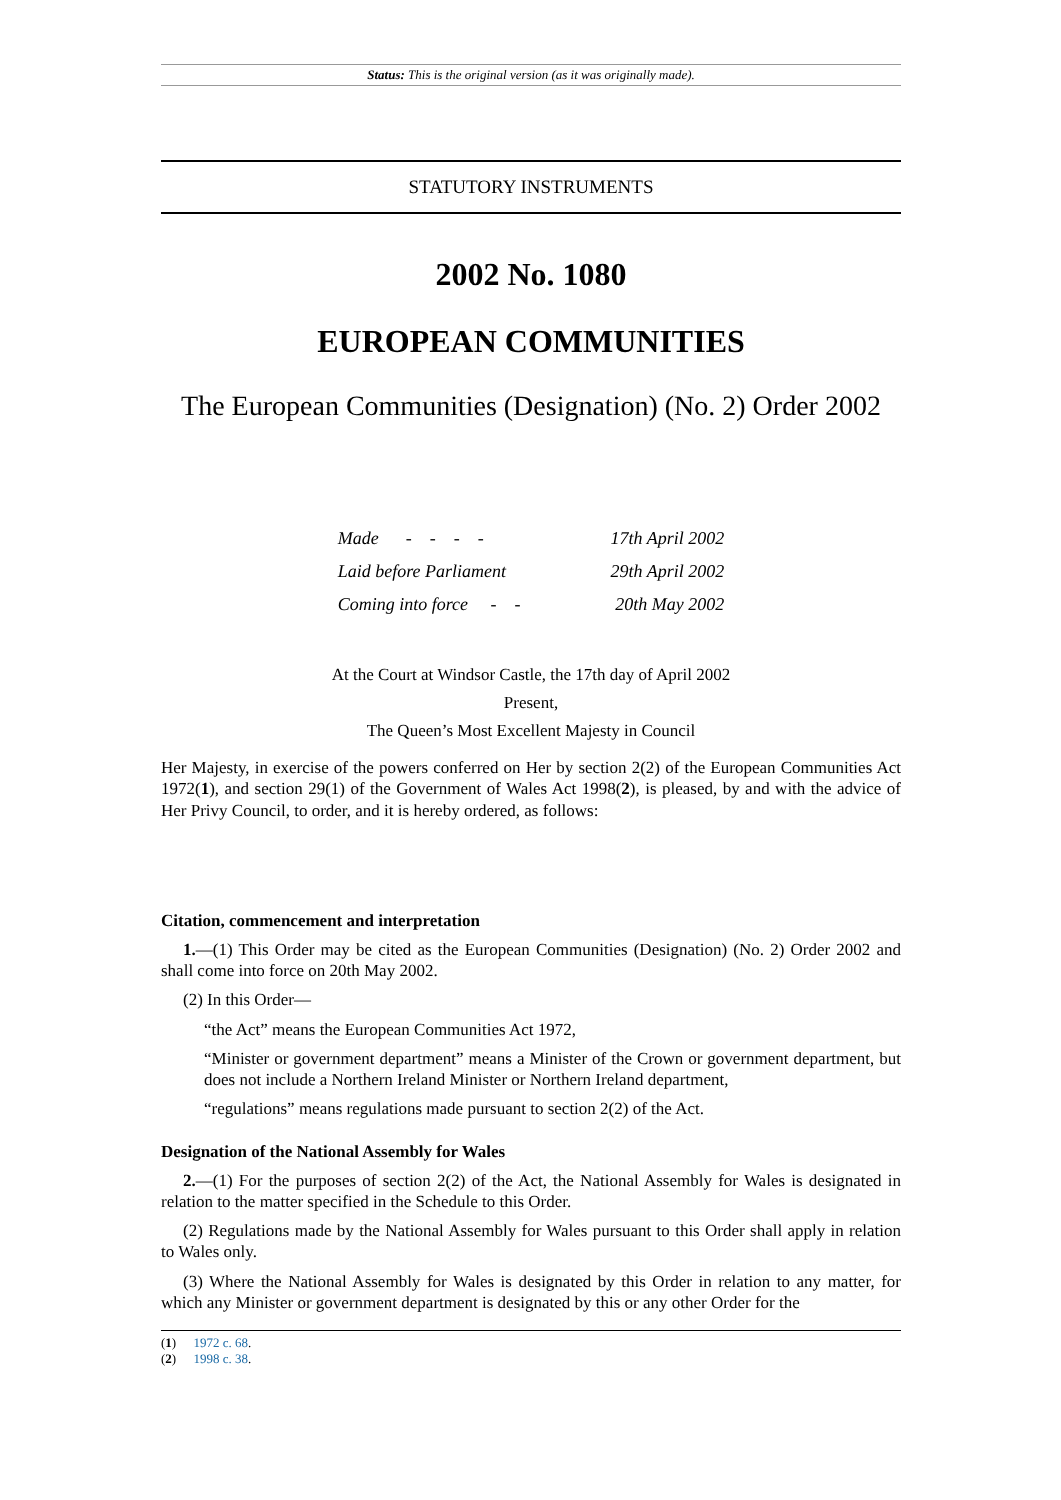Status: This is the original version (as it was originally made).
STATUTORY INSTRUMENTS
2002 No. 1080
EUROPEAN COMMUNITIES
The European Communities (Designation) (No. 2) Order 2002
| Made - - - - | 17th April 2002 |
| Laid before Parliament | 29th April 2002 |
| Coming into force - - | 20th May 2002 |
At the Court at Windsor Castle, the 17th day of April 2002
Present,
The Queen’s Most Excellent Majesty in Council
Her Majesty, in exercise of the powers conferred on Her by section 2(2) of the European Communities Act 1972(1), and section 29(1) of the Government of Wales Act 1998(2), is pleased, by and with the advice of Her Privy Council, to order, and it is hereby ordered, as follows:
Citation, commencement and interpretation
1.—(1) This Order may be cited as the European Communities (Designation) (No. 2) Order 2002 and shall come into force on 20th May 2002.
(2) In this Order—
“the Act” means the European Communities Act 1972,
“Minister or government department” means a Minister of the Crown or government department, but does not include a Northern Ireland Minister or Northern Ireland department,
“regulations” means regulations made pursuant to section 2(2) of the Act.
Designation of the National Assembly for Wales
2.—(1) For the purposes of section 2(2) of the Act, the National Assembly for Wales is designated in relation to the matter specified in the Schedule to this Order.
(2) Regulations made by the National Assembly for Wales pursuant to this Order shall apply in relation to Wales only.
(3) Where the National Assembly for Wales is designated by this Order in relation to any matter, for which any Minister or government department is designated by this or any other Order for the
(1) 1972 c. 68.
(2) 1998 c. 38.